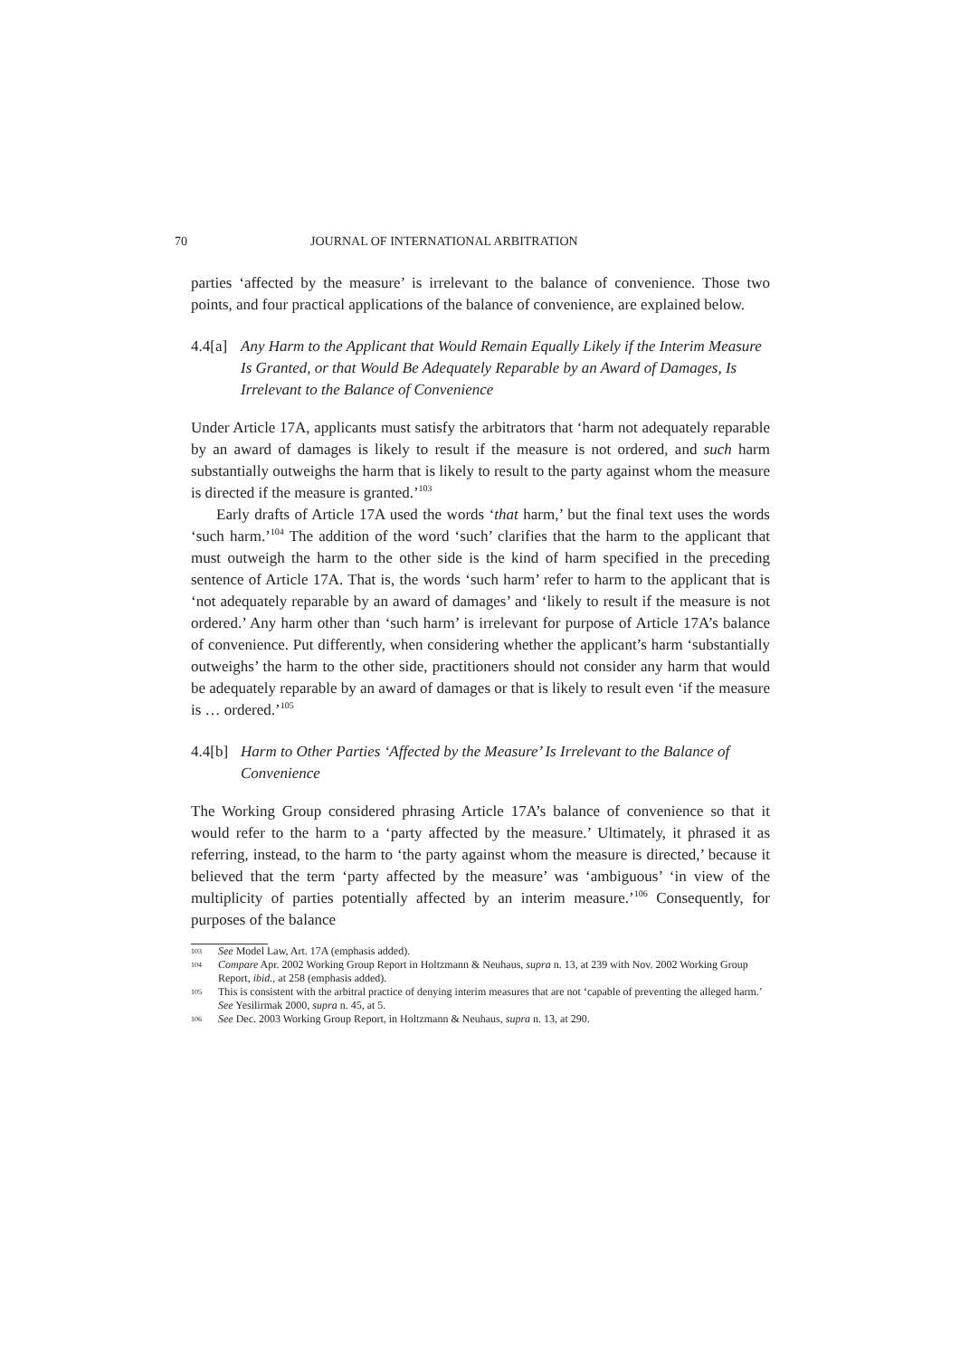70 JOURNAL OF INTERNATIONAL ARBITRATION
parties ‘affected by the measure’ is irrelevant to the balance of convenience. Those two points, and four practical applications of the balance of convenience, are explained below.
4.4[a] Any Harm to the Applicant that Would Remain Equally Likely if the Interim Measure Is Granted, or that Would Be Adequately Reparable by an Award of Damages, Is Irrelevant to the Balance of Convenience
Under Article 17A, applicants must satisfy the arbitrators that ‘harm not adequately reparable by an award of damages is likely to result if the measure is not ordered, and such harm substantially outweighs the harm that is likely to result to the party against whom the measure is directed if the measure is granted.’<sup>103</sup>
Early drafts of Article 17A used the words ‘that harm,’ but the final text uses the words ‘such harm.’<sup>104</sup> The addition of the word ‘such’ clarifies that the harm to the applicant that must outweigh the harm to the other side is the kind of harm specified in the preceding sentence of Article 17A. That is, the words ‘such harm’ refer to harm to the applicant that is ‘not adequately reparable by an award of damages’ and ‘likely to result if the measure is not ordered.’ Any harm other than ‘such harm’ is irrelevant for purpose of Article 17A’s balance of convenience. Put differently, when considering whether the applicant’s harm ‘substantially outweighs’ the harm to the other side, practitioners should not consider any harm that would be adequately reparable by an award of damages or that is likely to result even ‘if the measure is … ordered.’<sup>105</sup>
4.4[b] Harm to Other Parties ‘Affected by the Measure’ Is Irrelevant to the Balance of Convenience
The Working Group considered phrasing Article 17A’s balance of convenience so that it would refer to the harm to a ‘party affected by the measure.’ Ultimately, it phrased it as referring, instead, to the harm to ‘the party against whom the measure is directed,’ because it believed that the term ‘party affected by the measure’ was ‘ambiguous’ ‘in view of the multiplicity of parties potentially affected by an interim measure.’<sup>106</sup> Consequently, for purposes of the balance
103 See Model Law, Art. 17A (emphasis added).
104 Compare Apr. 2002 Working Group Report in Holtzmann & Neuhaus, supra n. 13, at 239 with Nov. 2002 Working Group Report, ibid., at 258 (emphasis added).
105 This is consistent with the arbitral practice of denying interim measures that are not ‘capable of preventing the alleged harm.’ See Yesilirmak 2000, supra n. 45, at 5.
106 See Dec. 2003 Working Group Report, in Holtzmann & Neuhaus, supra n. 13, at 290.